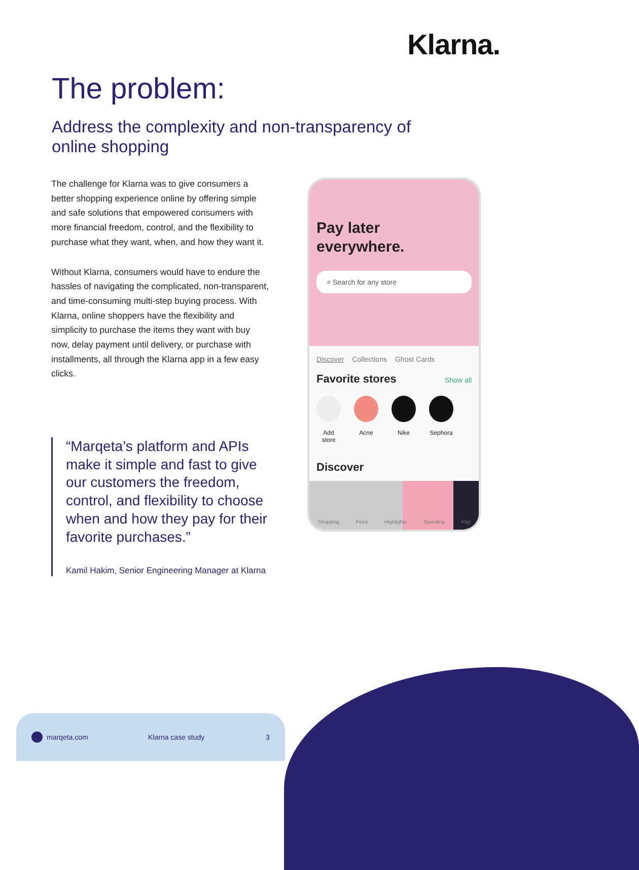Klarna.
The problem:
Address the complexity and non-transparency of online shopping
The challenge for Klarna was to give consumers a better shopping experience online by offering simple and safe solutions that empowered consumers with more financial freedom, control, and the flexibility to purchase what they want, when, and how they want it.
Without Klarna, consumers would have to endure the hassles of navigating the complicated, non-transparent, and time-consuming multi-step buying process. With Klarna, online shoppers have the flexibility and simplicity to purchase the items they want with buy now, delay payment until delivery, or purchase with installments, all through the Klarna app in a few easy clicks.
“Marqeta’s platform and APIs make it simple and fast to give our customers the freedom, control, and flexibility to choose when and how they pay for their favorite purchases.”
Kamil Hakim, Senior Engineering Manager at Klarna
Pay later everywhere.
⌕ Search for any store
Discover Collections Ghost Cards
Favorite stores Show all
Add store
Acne Nike Sephora
Discover
Shopping Feed Highlights Spending Pay
marqeta.com Klarna case study 3